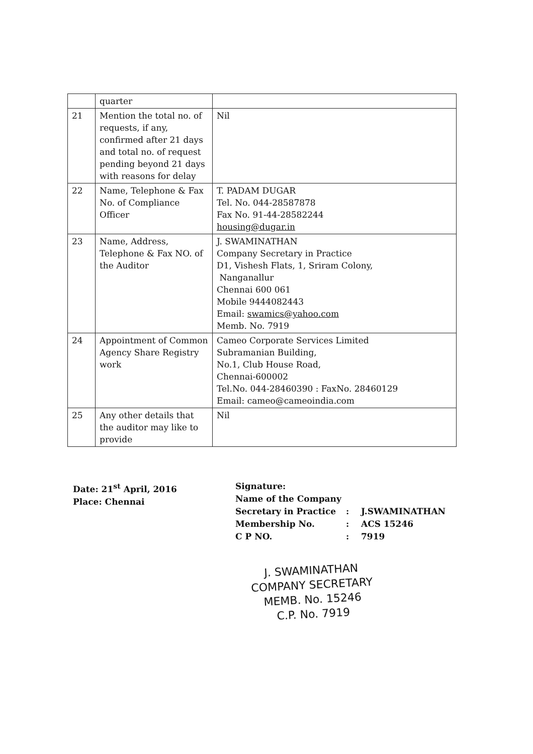| | quarter | |
| 21 | Mention the total no. of requests, if any, confirmed after 21 days and total no. of request pending beyond 21 days with reasons for delay | Nil |
| 22 | Name, Telephone & Fax No. of Compliance Officer | T. PADAM DUGAR Tel. No. 044-28587878 Fax No. 91-44-28582244 housing@dugar.in |
| 23 | Name, Address, Telephone & Fax NO. of the Auditor | J. SWAMINATHAN Company Secretary in Practice D1, Vishesh Flats, 1, Sriram Colony, Nanganallur Chennai 600 061 Mobile 9444082443 Email: swamics@yahoo.com Memb. No. 7919 |
| 24 | Appointment of Common Agency Share Registry work | Cameo Corporate Services Limited Subramanian Building, No.1, Club House Road, Chennai-600002 Tel.No. 044-28460390 : FaxNo. 28460129 Email: cameo@cameoindia.com |
| 25 | Any other details that the auditor may like to provide | Nil |
Date: 21<sup>st</sup> April, 2016
Place: Chennai
Signature:
Name of the Company
Secretary in Practice: J.SWAMINATHAN Membership No.: ACS 15246 C P NO.: 7919
J. SWAMINATHAN
COMPANY SECRETARY
MEMB. No. 15246
C.P. No. 7919